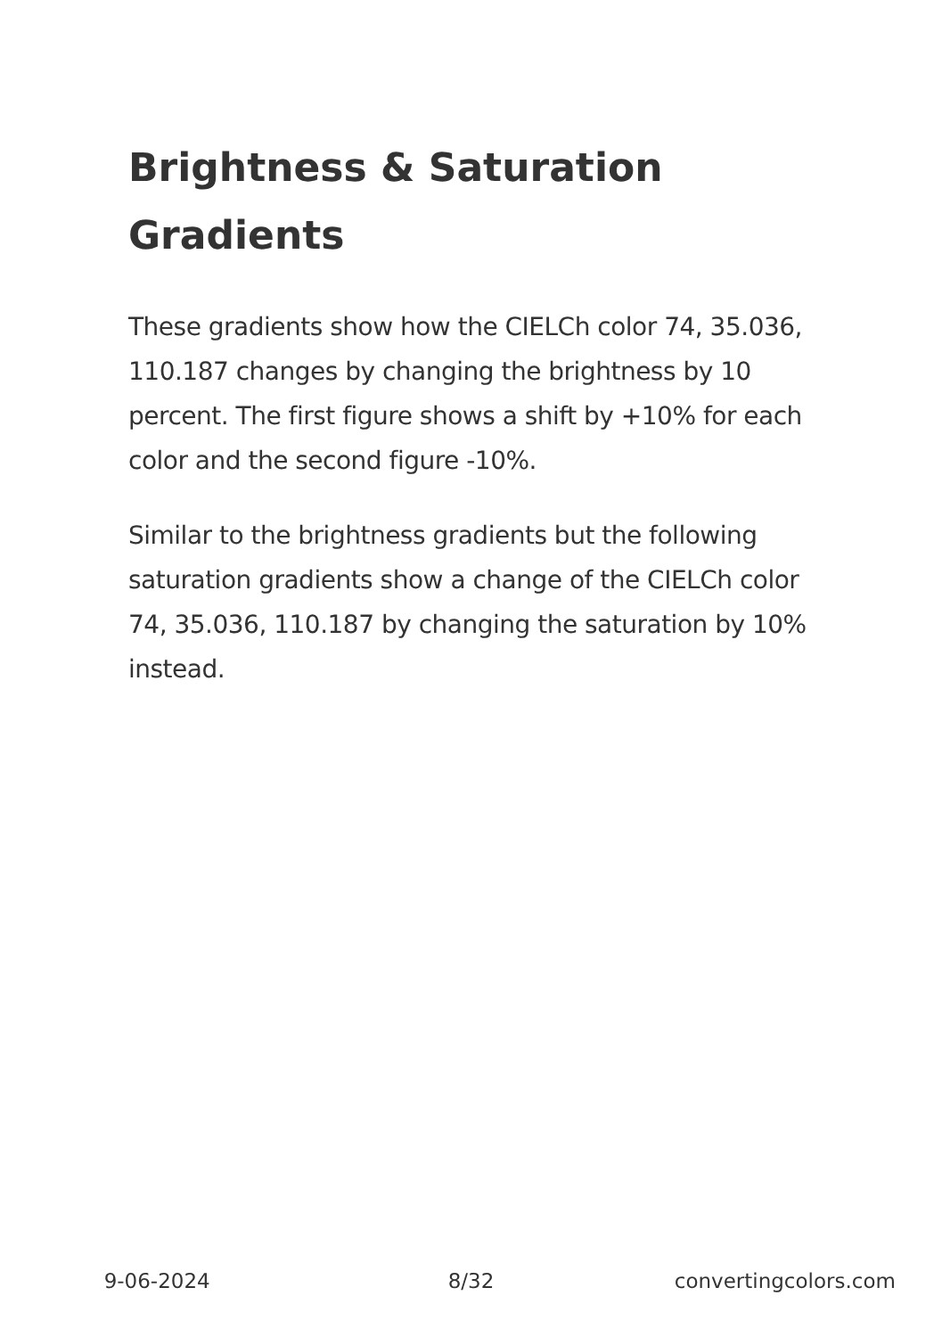Brightness & Saturation Gradients
These gradients show how the CIELCh color 74, 35.036, 110.187 changes by changing the brightness by 10 percent. The first figure shows a shift by +10% for each color and the second figure -10%.
Similar to the brightness gradients but the following saturation gradients show a change of the CIELCh color 74, 35.036, 110.187 by changing the saturation by 10% instead.
9-06-2024 8/32 convertingcolors.com